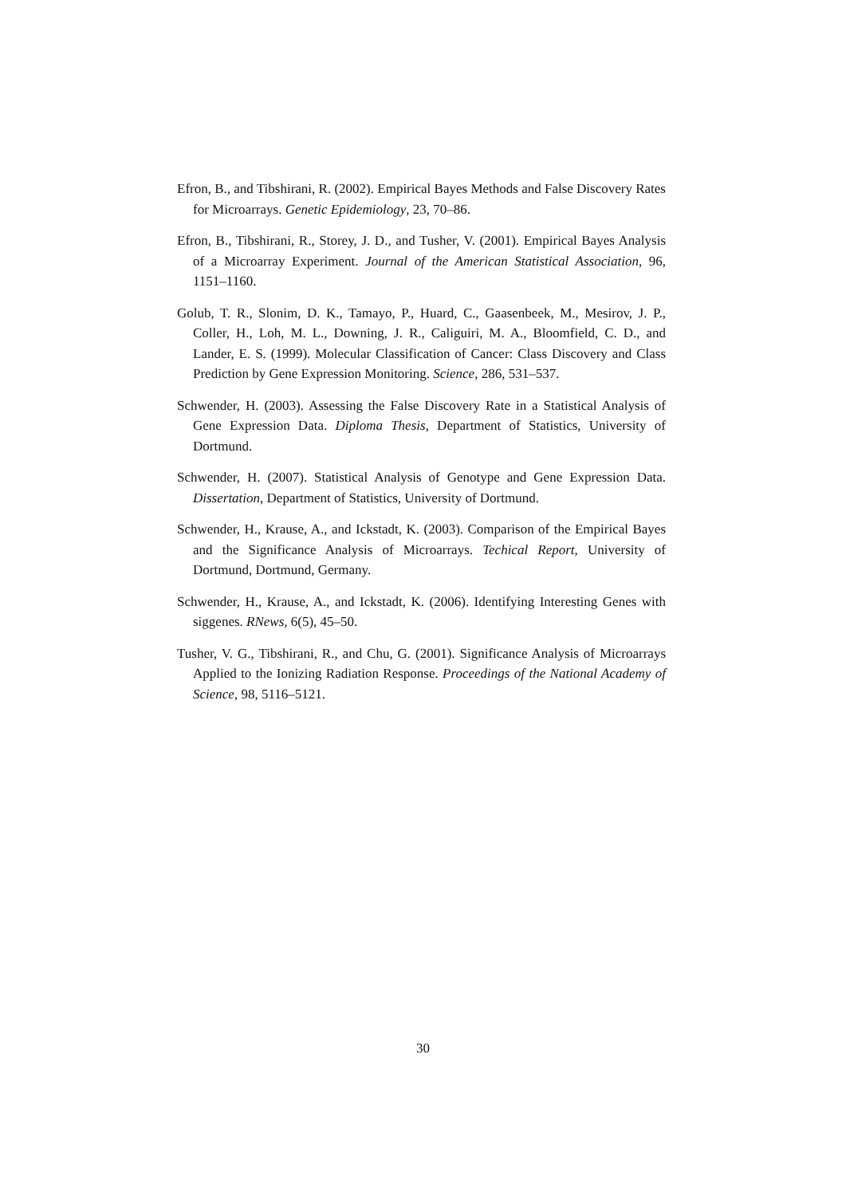Efron, B., and Tibshirani, R. (2002). Empirical Bayes Methods and False Discovery Rates for Microarrays. Genetic Epidemiology, 23, 70–86.
Efron, B., Tibshirani, R., Storey, J. D., and Tusher, V. (2001). Empirical Bayes Analysis of a Microarray Experiment. Journal of the American Statistical Association, 96, 1151–1160.
Golub, T. R., Slonim, D. K., Tamayo, P., Huard, C., Gaasenbeek, M., Mesirov, J. P., Coller, H., Loh, M. L., Downing, J. R., Caliguiri, M. A., Bloomfield, C. D., and Lander, E. S. (1999). Molecular Classification of Cancer: Class Discovery and Class Prediction by Gene Expression Monitoring. Science, 286, 531–537.
Schwender, H. (2003). Assessing the False Discovery Rate in a Statistical Analysis of Gene Expression Data. Diploma Thesis, Department of Statistics, University of Dortmund.
Schwender, H. (2007). Statistical Analysis of Genotype and Gene Expression Data. Dissertation, Department of Statistics, University of Dortmund.
Schwender, H., Krause, A., and Ickstadt, K. (2003). Comparison of the Empirical Bayes and the Significance Analysis of Microarrays. Techical Report, University of Dortmund, Dortmund, Germany.
Schwender, H., Krause, A., and Ickstadt, K. (2006). Identifying Interesting Genes with siggenes. RNews, 6(5), 45–50.
Tusher, V. G., Tibshirani, R., and Chu, G. (2001). Significance Analysis of Microarrays Applied to the Ionizing Radiation Response. Proceedings of the National Academy of Science, 98, 5116–5121.
30